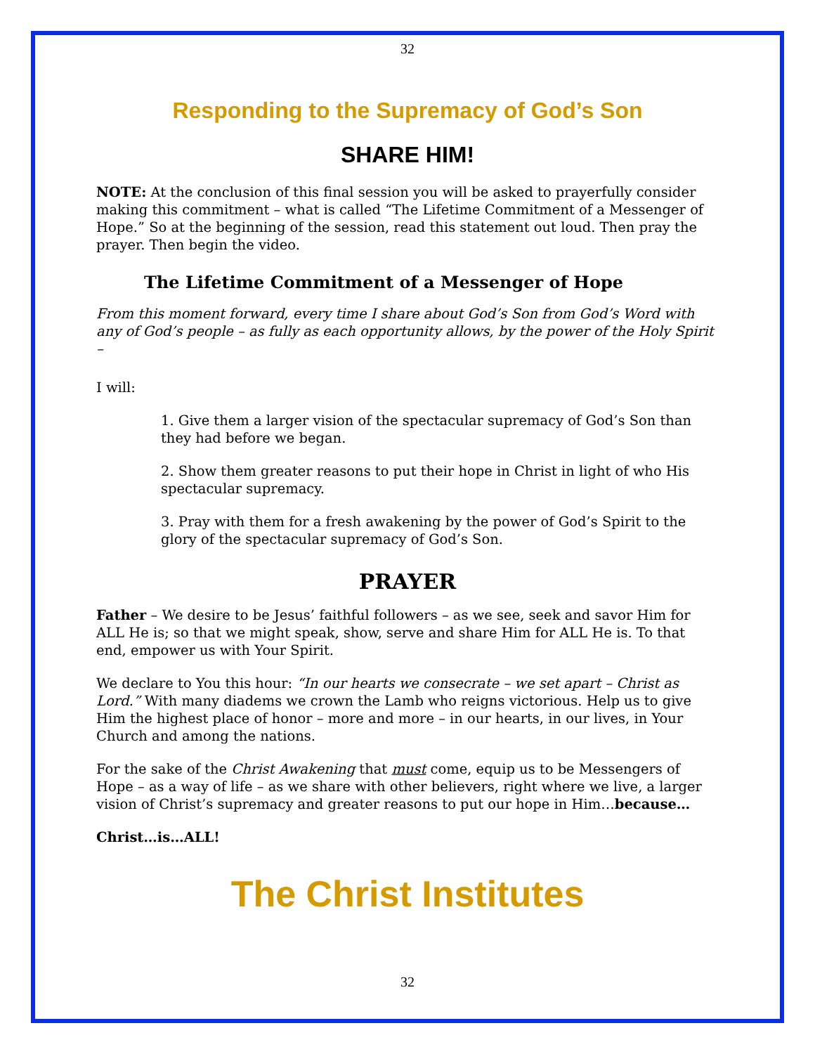32
Responding to the Supremacy of God’s Son
SHARE HIM!
NOTE: At the conclusion of this final session you will be asked to prayerfully consider making this commitment – what is called “The Lifetime Commitment of a Messenger of Hope.” So at the beginning of the session, read this statement out loud. Then pray the prayer. Then begin the video.
The Lifetime Commitment of a Messenger of Hope
From this moment forward, every time I share about God’s Son from God’s Word with any of God’s people – as fully as each opportunity allows, by the power of the Holy Spirit –
I will:
1. Give them a larger vision of the spectacular supremacy of God’s Son than they had before we began.
2. Show them greater reasons to put their hope in Christ in light of who His spectacular supremacy.
3. Pray with them for a fresh awakening by the power of God’s Spirit to the glory of the spectacular supremacy of God’s Son.
PRAYER
Father – We desire to be Jesus’ faithful followers – as we see, seek and savor Him for ALL He is; so that we might speak, show, serve and share Him for ALL He is. To that end, empower us with Your Spirit.
We declare to You this hour: “In our hearts we consecrate – we set apart – Christ as Lord.” With many diadems we crown the Lamb who reigns victorious. Help us to give Him the highest place of honor – more and more – in our hearts, in our lives, in Your Church and among the nations.
For the sake of the Christ Awakening that must come, equip us to be Messengers of Hope – as a way of life – as we share with other believers, right where we live, a larger vision of Christ’s supremacy and greater reasons to put our hope in Him…because…
Christ…is…ALL!
The Christ Institutes
32